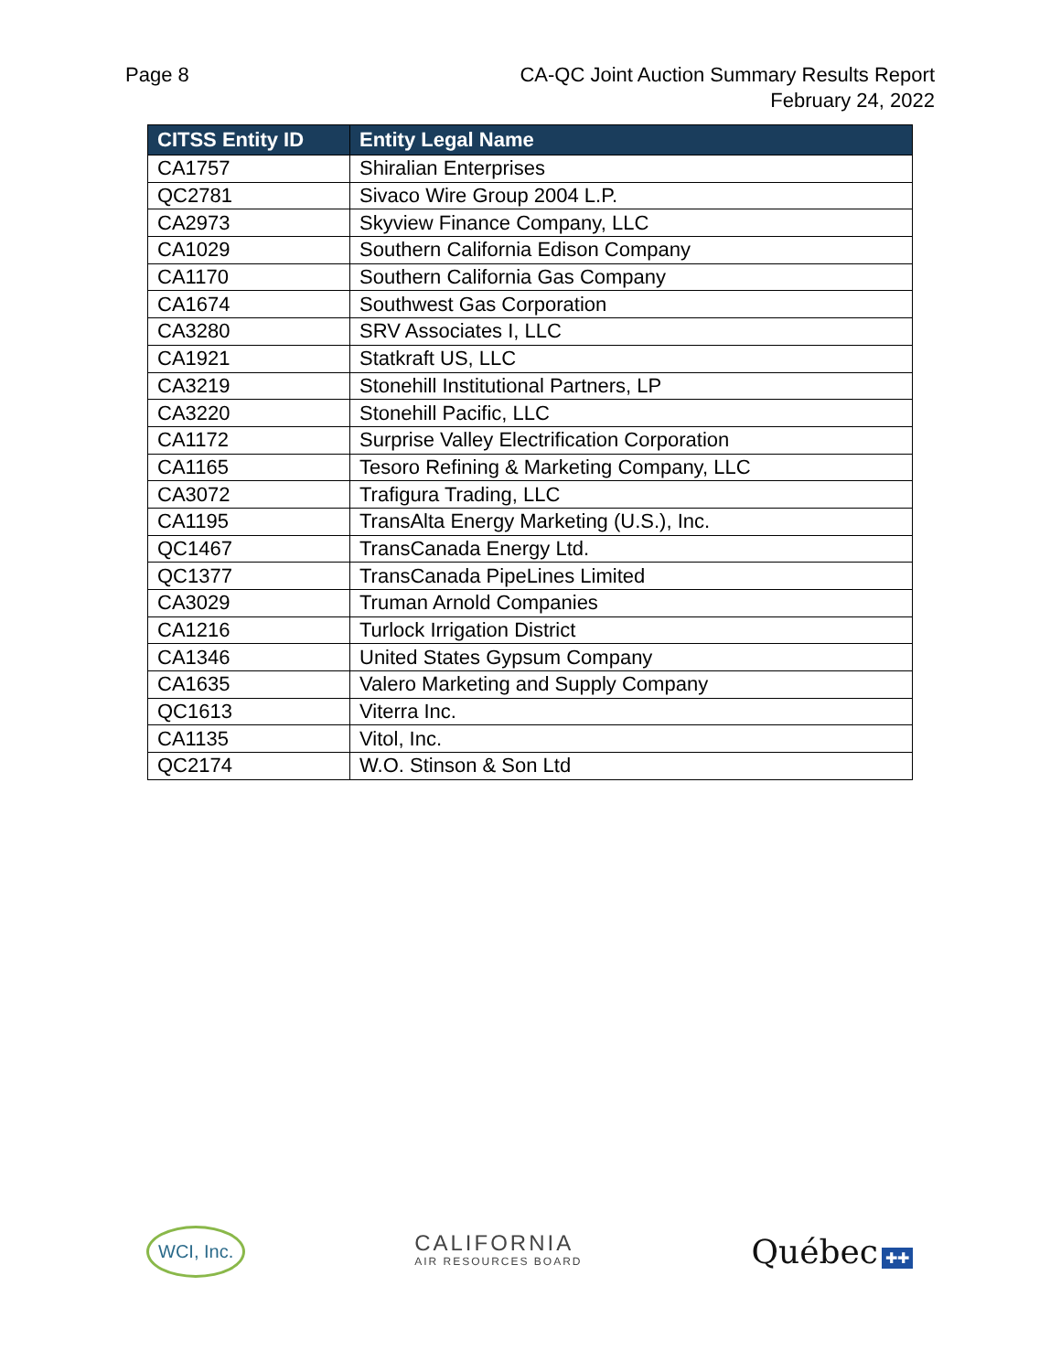Page 8 CA-QC Joint Auction Summary Results Report
February 24, 2022
| CITSS Entity ID | Entity Legal Name |
| --- | --- |
| CA1757 | Shiralian Enterprises |
| QC2781 | Sivaco Wire Group 2004 L.P. |
| CA2973 | Skyview Finance Company, LLC |
| CA1029 | Southern California Edison Company |
| CA1170 | Southern California Gas Company |
| CA1674 | Southwest Gas Corporation |
| CA3280 | SRV Associates I, LLC |
| CA1921 | Statkraft US, LLC |
| CA3219 | Stonehill Institutional Partners, LP |
| CA3220 | Stonehill Pacific, LLC |
| CA1172 | Surprise Valley Electrification Corporation |
| CA1165 | Tesoro Refining & Marketing Company, LLC |
| CA3072 | Trafigura Trading, LLC |
| CA1195 | TransAlta Energy Marketing (U.S.), Inc. |
| QC1467 | TransCanada Energy Ltd. |
| QC1377 | TransCanada PipeLines Limited |
| CA3029 | Truman Arnold Companies |
| CA1216 | Turlock Irrigation District |
| CA1346 | United States Gypsum Company |
| CA1635 | Valero Marketing and Supply Company |
| QC1613 | Viterra Inc. |
| CA1135 | Vitol, Inc. |
| QC2174 | W.O. Stinson & Son Ltd |
WCI, Inc.
CALIFORNIA
AIR RESOURCES BOARD
Québec ✚✚